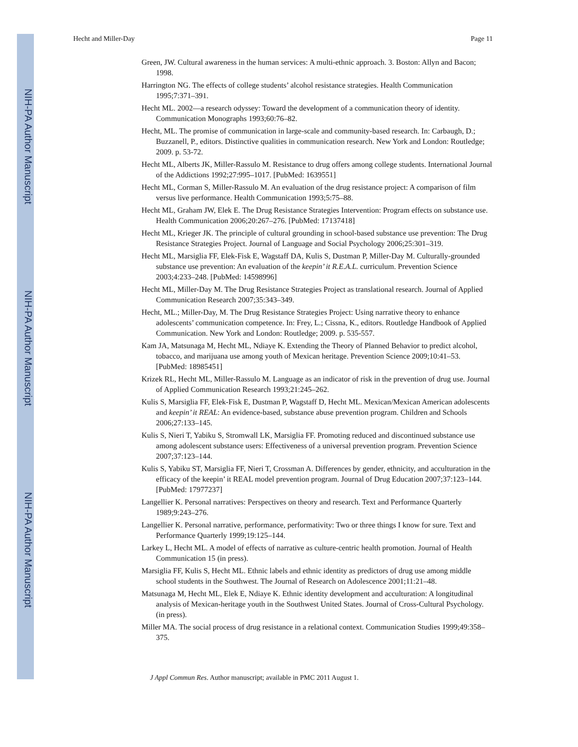NIH-PA Author Manuscript
NIH-PA Author Manuscript
NIH-PA Author Manuscript
Hecht and Miller-Day Page 11
Green, JW. Cultural awareness in the human services: A multi-ethnic approach. 3. Boston: Allyn and Bacon; 1998.
Harrington NG. The effects of college students’ alcohol resistance strategies. Health Communication 1995;7:371–391.
Hecht ML. 2002—a research odyssey: Toward the development of a communication theory of identity. Communication Monographs 1993;60:76–82.
Hecht, ML. The promise of communication in large-scale and community-based research. In: Carbaugh, D.; Buzzanell, P., editors. Distinctive qualities in communication research. New York and London: Routledge; 2009. p. 53-72.
Hecht ML, Alberts JK, Miller-Rassulo M. Resistance to drug offers among college students. International Journal of the Addictions 1992;27:995–1017. [PubMed: 1639551]
Hecht ML, Corman S, Miller-Rassulo M. An evaluation of the drug resistance project: A comparison of film versus live performance. Health Communication 1993;5:75–88.
Hecht ML, Graham JW, Elek E. The Drug Resistance Strategies Intervention: Program effects on substance use. Health Communication 2006;20:267–276. [PubMed: 17137418]
Hecht ML, Krieger JK. The principle of cultural grounding in school-based substance use prevention: The Drug Resistance Strategies Project. Journal of Language and Social Psychology 2006;25:301–319.
Hecht ML, Marsiglia FF, Elek-Fisk E, Wagstaff DA, Kulis S, Dustman P, Miller-Day M. Culturally-grounded substance use prevention: An evaluation of the keepin’ it R.E.A.L. curriculum. Prevention Science 2003;4:233–248. [PubMed: 14598996]
Hecht ML, Miller-Day M. The Drug Resistance Strategies Project as translational research. Journal of Applied Communication Research 2007;35:343–349.
Hecht, ML.; Miller-Day, M. The Drug Resistance Strategies Project: Using narrative theory to enhance adolescents’ communication competence. In: Frey, L.; Cissna, K., editors. Routledge Handbook of Applied Communication. New York and London: Routledge; 2009. p. 535-557.
Kam JA, Matsunaga M, Hecht ML, Ndiaye K. Extending the Theory of Planned Behavior to predict alcohol, tobacco, and marijuana use among youth of Mexican heritage. Prevention Science 2009;10:41–53. [PubMed: 18985451]
Krizek RL, Hecht ML, Miller-Rassulo M. Language as an indicator of risk in the prevention of drug use. Journal of Applied Communication Research 1993;21:245–262.
Kulis S, Marsiglia FF, Elek-Fisk E, Dustman P, Wagstaff D, Hecht ML. Mexican/Mexican American adolescents and keepin’ it REAL: An evidence-based, substance abuse prevention program. Children and Schools 2006;27:133–145.
Kulis S, Nieri T, Yabiku S, Stromwall LK, Marsiglia FF. Promoting reduced and discontinued substance use among adolescent substance users: Effectiveness of a universal prevention program. Prevention Science 2007;37:123–144.
Kulis S, Yabiku ST, Marsiglia FF, Nieri T, Crossman A. Differences by gender, ethnicity, and acculturation in the efficacy of the keepin’ it REAL model prevention program. Journal of Drug Education 2007;37:123–144. [PubMed: 17977237]
Langellier K. Personal narratives: Perspectives on theory and research. Text and Performance Quarterly 1989;9:243–276.
Langellier K. Personal narrative, performance, performativity: Two or three things I know for sure. Text and Performance Quarterly 1999;19:125–144.
Larkey L, Hecht ML. A model of effects of narrative as culture-centric health promotion. Journal of Health Communication 15 (in press).
Marsiglia FF, Kulis S, Hecht ML. Ethnic labels and ethnic identity as predictors of drug use among middle school students in the Southwest. The Journal of Research on Adolescence 2001;11:21–48.
Matsunaga M, Hecht ML, Elek E, Ndiaye K. Ethnic identity development and acculturation: A longitudinal analysis of Mexican-heritage youth in the Southwest United States. Journal of Cross-Cultural Psychology. (in press).
Miller MA. The social process of drug resistance in a relational context. Communication Studies 1999;49:358–375.
J Appl Commun Res. Author manuscript; available in PMC 2011 August 1.